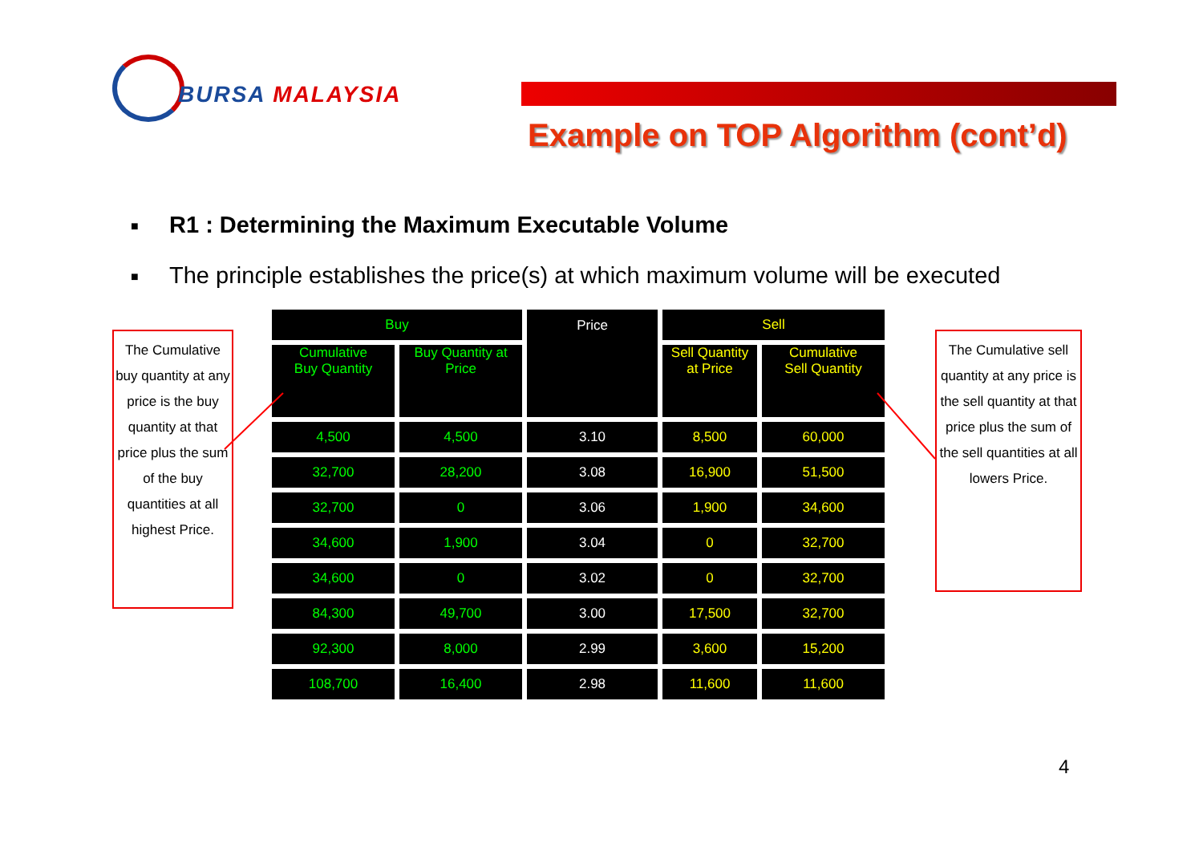BURSA MALAYSIA
Example on TOP Algorithm (cont’d)
■ R1 : Determining the Maximum Executable Volume
■ The principle establishes the price(s) at which maximum volume will be executed
The Cumulative buy quantity at any price is the buy quantity at that price plus the sum of the buy quantities at all highest Price.
The Cumulative sell quantity at any price is the sell quantity at that price plus the sum of the sell quantities at all lowers Price.
| Buy | | Price | Sell | |
| --- | --- | --- | --- | --- |
| Cumulative Buy Quantity | Buy Quantity at Price | | Sell Quantity at Price | Cumulative Sell Quantity |
| 4,500 | 4,500 | 3.10 | 8,500 | 60,000 |
| 32,700 | 28,200 | 3.08 | 16,900 | 51,500 |
| 32,700 | 0 | 3.06 | 1,900 | 34,600 |
| 34,600 | 1,900 | 3.04 | 0 | 32,700 |
| 34,600 | 0 | 3.02 | 0 | 32,700 |
| 84,300 | 49,700 | 3.00 | 17,500 | 32,700 |
| 92,300 | 8,000 | 2.99 | 3,600 | 15,200 |
| 108,700 | 16,400 | 2.98 | 11,600 | 11,600 |
4